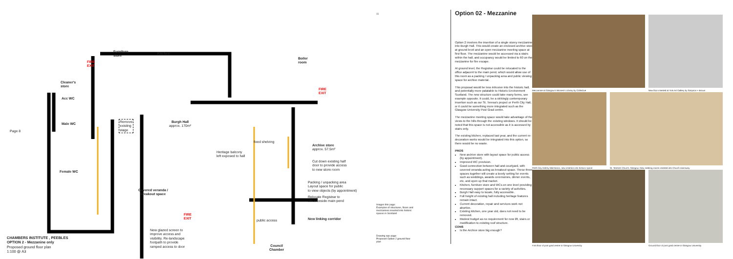Page 8
Furniture
store
Kitchen
Boiler
room
FIRE
EXIT
FIRE
EXIT
Cleaner's
store
Acc WC
Male WC
Female WC
Remove
existing
stage
Burgh Hall
approx. 170m²
fixed shelving
Archive store
approx. 57.5m²
Heritage balcony
left exposed to hall
Cut down existing half
door to provide access
to new store room
Packing / unpacking area
Layout space for public
to view objects (by appointment)
Covered veranda /
breakout space
Relocate Registrar to
office beside main pend
FIRE
EXIT
public access New linking corridor
New glazed screen to
improve access and
visibility. Re-landscape
footpath to provide
ramped access to door
Council
Chamber
CHAMBERS INSTITUTE , PEEBLES
OPTION 2 - Mezzanine only
Proposed ground floor plan
1:100 @ A3
11
Images this page:
Examples of structures, floors and mezzanines inserted into historic spaces in Scotland
Drawing opp page:
Proposed Option 2 ground floor plan
Option 02 - Mezzanine
Option 2 involves the insertion of a single storey mezzanine into Burgh Hall. This would create an enclosed archive store at ground level and an open mezzanine meeting space at first floor. The mezzanine would be accessed via a stairs within the hall, and occupancy would be limited to 60 on the mezzanine for fire escape.
At ground level, the Registrar could be relocated to the office adjacent to the main pend, which would allow use of this room as a packing / unpacking area and public viewing space for archive material.
This proposal would be less intrusive into the historic hall, and potentially more palatable to Historic Environment Scotland. The new structure could take many forms, see example opposite. It could, be a strikingly contemporary insertion such as our St. Teresa's project or Perth City Hall, or it could be something more integrated such as the Glasgow University Post Grad centre.
The mezzanine meeting space would take advantage of the views to the hills through the existing windows. It should be noted that this space is not accessible as it is accessed by stairs only.
The existing kitchen, replaced last year, and the current re-decoration works would be integrated into this option, so there would be no waste.
PROS
New archive store with layout space for public access (by appointment).
Improved WC provision.
Good connection between hall and courtyard, with covered veranda acting as breakout space. These three spaces together will create a lovely setting for events such as weddings, awards ceremonies, dinner events, etc. and open up that market.
Kitchen, furniture store and WCs on one level providing necessary support spaces for a variety of activities.
Burgh Hall easy to locate, fully accessible.
Full height of existing hall including heritage features remain intact.
Current decoration, repair and services work not abortive.
Existing kitchen, one year old, does not need to be removed.
Modest budget as no requirement for new lift, stairs or modification to existing roof structure.
CONS
Is the Archive store big enough?
Mezzanine at Glasgow's Women's Library by Collective
New floor inserted at York Art Gallery by Simpson + Brown
Perth City Hall by Mechanoo, new insertion into historic space
St. Teresa's Church, Glasgow. New meeting rooms inserted into Church sanctuary
First floor of post grad centre in Glasgow University Ground floor of post grad centre in Glasgow University